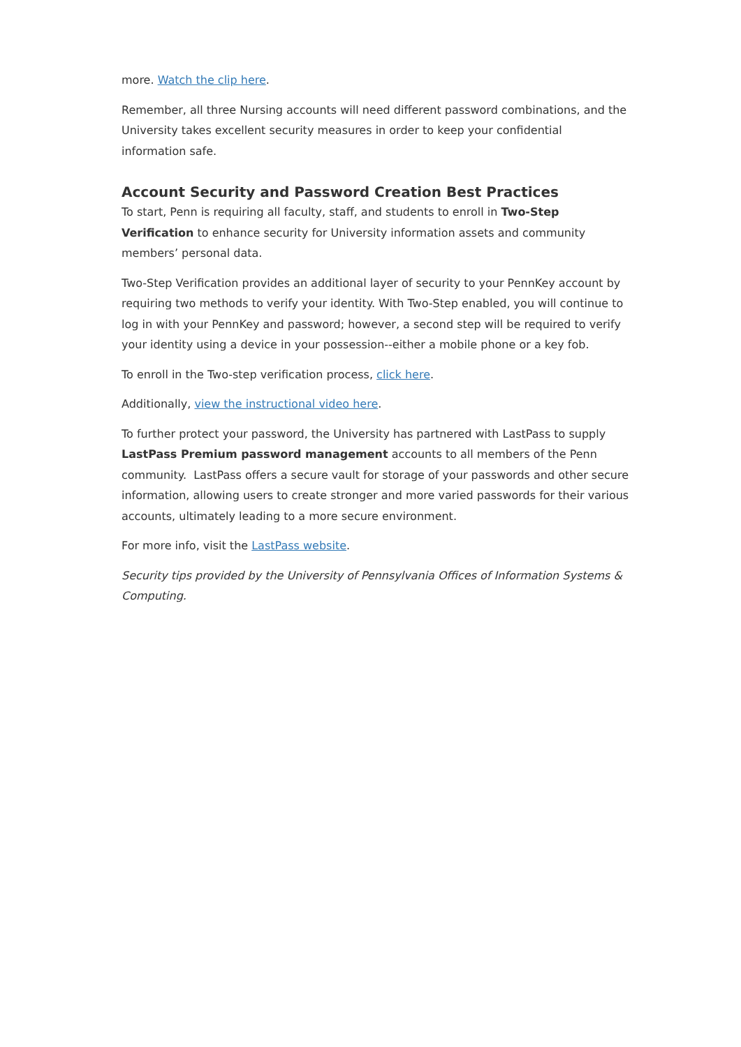more. Watch the clip here.
Remember, all three Nursing accounts will need different password combinations, and the University takes excellent security measures in order to keep your confidential information safe.
Account Security and Password Creation Best Practices
To start, Penn is requiring all faculty, staff, and students to enroll in Two-Step Verification to enhance security for University information assets and community members’ personal data.
Two-Step Verification provides an additional layer of security to your PennKey account by requiring two methods to verify your identity. With Two-Step enabled, you will continue to log in with your PennKey and password; however, a second step will be required to verify your identity using a device in your possession--either a mobile phone or a key fob.
To enroll in the Two-step verification process, click here.
Additionally, view the instructional video here.
To further protect your password, the University has partnered with LastPass to supply LastPass Premium password management accounts to all members of the Penn community. LastPass offers a secure vault for storage of your passwords and other secure information, allowing users to create stronger and more varied passwords for their various accounts, ultimately leading to a more secure environment.
For more info, visit the LastPass website.
Security tips provided by the University of Pennsylvania Offices of Information Systems & Computing.